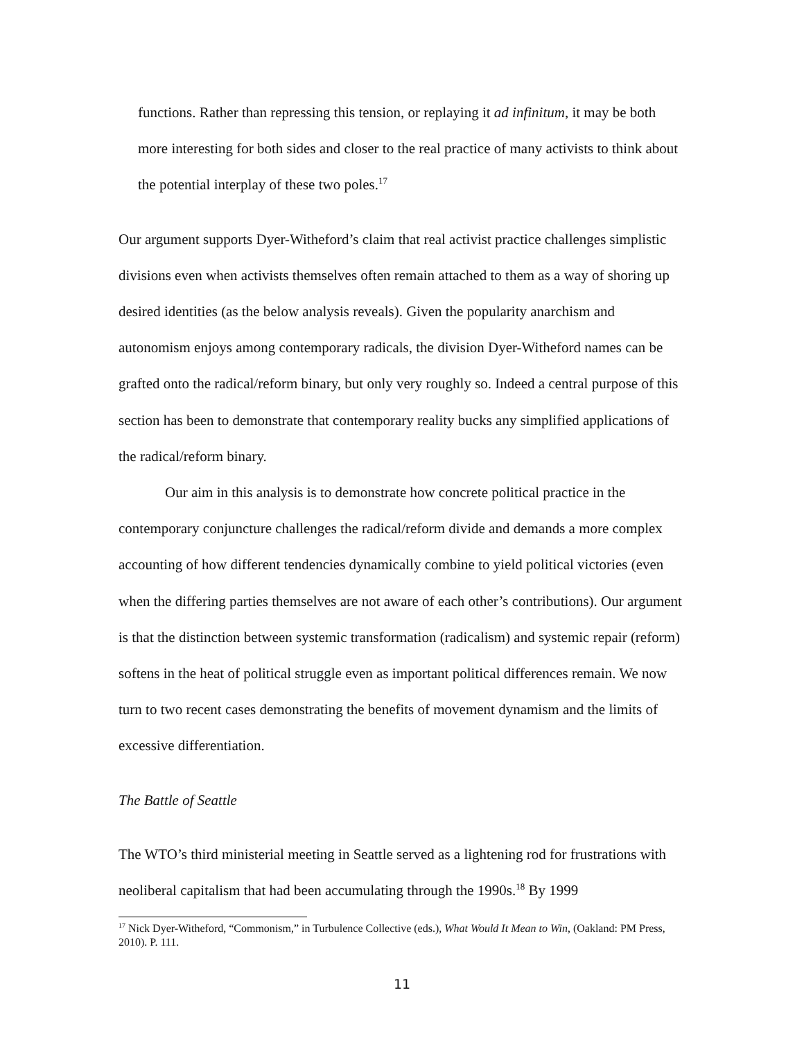functions. Rather than repressing this tension, or replaying it ad infinitum, it may be both more interesting for both sides and closer to the real practice of many activists to think about the potential interplay of these two poles.<sup>17</sup>
Our argument supports Dyer-Witheford’s claim that real activist practice challenges simplistic divisions even when activists themselves often remain attached to them as a way of shoring up desired identities (as the below analysis reveals). Given the popularity anarchism and autonomism enjoys among contemporary radicals, the division Dyer-Witheford names can be grafted onto the radical/reform binary, but only very roughly so. Indeed a central purpose of this section has been to demonstrate that contemporary reality bucks any simplified applications of the radical/reform binary.
Our aim in this analysis is to demonstrate how concrete political practice in the contemporary conjuncture challenges the radical/reform divide and demands a more complex accounting of how different tendencies dynamically combine to yield political victories (even when the differing parties themselves are not aware of each other’s contributions). Our argument is that the distinction between systemic transformation (radicalism) and systemic repair (reform) softens in the heat of political struggle even as important political differences remain. We now turn to two recent cases demonstrating the benefits of movement dynamism and the limits of excessive differentiation.
The Battle of Seattle
The WTO’s third ministerial meeting in Seattle served as a lightening rod for frustrations with neoliberal capitalism that had been accumulating through the 1990s.<sup>18</sup> By 1999
<sup>17</sup> Nick Dyer-Witheford, “Commonism,” in Turbulence Collective (eds.), What Would It Mean to Win, (Oakland: PM Press, 2010). P. 111.
11